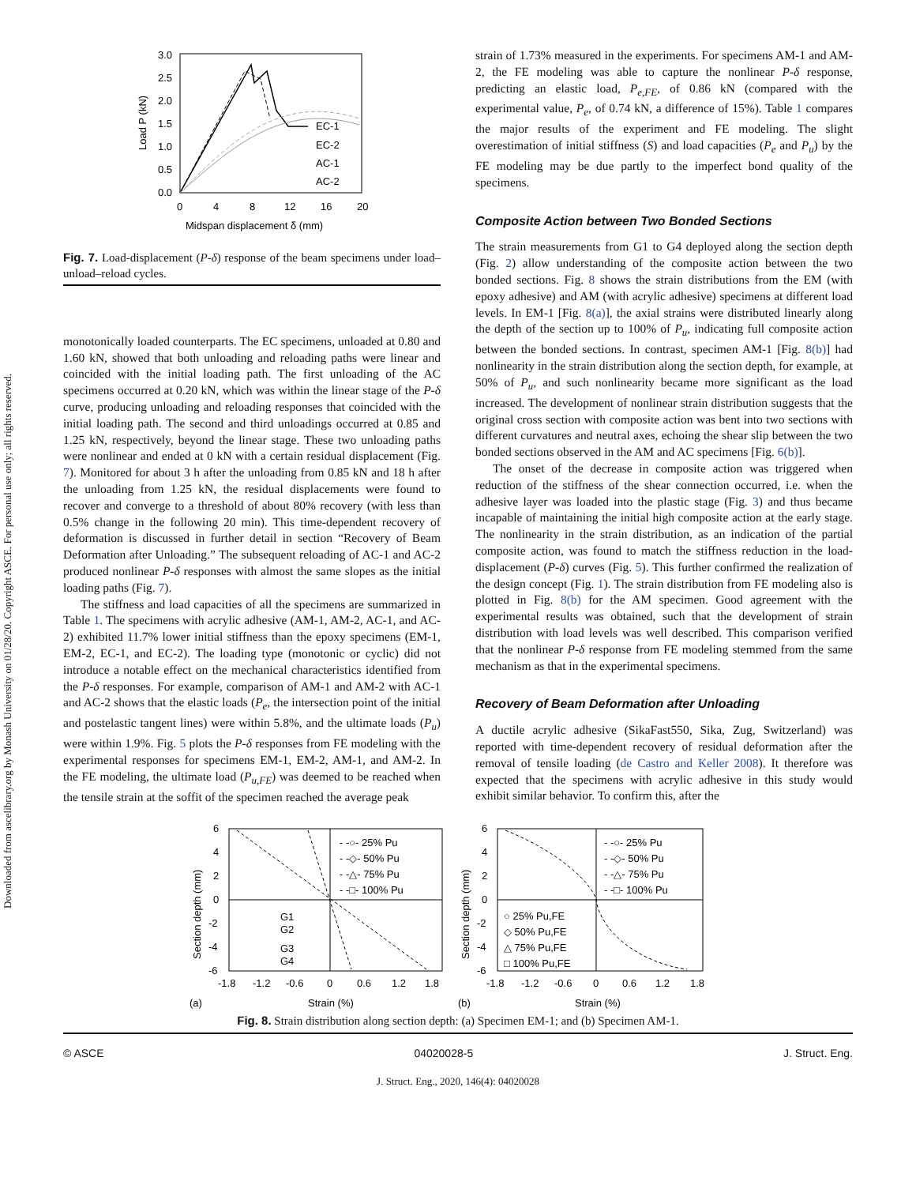Downloaded from ascelibrary.org by Monash University on 01/28/20. Copyright ASCE. For personal use only; all rights reserved.
3.0
2.5
2.0
1.5
1.0
0.5
0.0
0
4
8
12
16
20
Midspan displacement δ (mm)
Load P (kN)
EC-1
EC-2
AC-1
AC-2
Fig. 7. Load-displacement (P-δ) response of the beam specimens under load–unload–reload cycles.
monotonically loaded counterparts. The EC specimens, unloaded at 0.80 and 1.60 kN, showed that both unloading and reloading paths were linear and coincided with the initial loading path. The first unloading of the AC specimens occurred at 0.20 kN, which was within the linear stage of the P-δ curve, producing unloading and reloading responses that coincided with the initial loading path. The second and third unloadings occurred at 0.85 and 1.25 kN, respectively, beyond the linear stage. These two unloading paths were nonlinear and ended at 0 kN with a certain residual displacement (Fig. 7). Monitored for about 3 h after the unloading from 0.85 kN and 18 h after the unloading from 1.25 kN, the residual displacements were found to recover and converge to a threshold of about 80% recovery (with less than 0.5% change in the following 20 min). This time-dependent recovery of deformation is discussed in further detail in section “Recovery of Beam Deformation after Unloading.” The subsequent reloading of AC-1 and AC-2 produced nonlinear P-δ responses with almost the same slopes as the initial loading paths (Fig. 7).
The stiffness and load capacities of all the specimens are summarized in Table 1. The specimens with acrylic adhesive (AM-1, AM-2, AC-1, and AC-2) exhibited 11.7% lower initial stiffness than the epoxy specimens (EM-1, EM-2, EC-1, and EC-2). The loading type (monotonic or cyclic) did not introduce a notable effect on the mechanical characteristics identified from the P-δ responses. For example, comparison of AM-1 and AM-2 with AC-1 and AC-2 shows that the elastic loads (P<sub>e</sub>, the intersection point of the initial and postelastic tangent lines) were within 5.8%, and the ultimate loads (P<sub>u</sub>) were within 1.9%. Fig. 5 plots the P-δ responses from FE modeling with the experimental responses for specimens EM-1, EM-2, AM-1, and AM-2. In the FE modeling, the ultimate load (P<sub>u,FE</sub>) was deemed to be reached when the tensile strain at the soffit of the specimen reached the average peak
strain of 1.73% measured in the experiments. For specimens AM-1 and AM-2, the FE modeling was able to capture the nonlinear P-δ response, predicting an elastic load, P<sub>e,FE</sub>, of 0.86 kN (compared with the experimental value, P<sub>e</sub>, of 0.74 kN, a difference of 15%). Table 1 compares the major results of the experiment and FE modeling. The slight overestimation of initial stiffness (S) and load capacities (P<sub>e</sub> and P<sub>u</sub>) by the FE modeling may be due partly to the imperfect bond quality of the specimens.
Composite Action between Two Bonded Sections
The strain measurements from G1 to G4 deployed along the section depth (Fig. 2) allow understanding of the composite action between the two bonded sections. Fig. 8 shows the strain distributions from the EM (with epoxy adhesive) and AM (with acrylic adhesive) specimens at different load levels. In EM-1 [Fig. 8(a)], the axial strains were distributed linearly along the depth of the section up to 100% of P<sub>u</sub>, indicating full composite action between the bonded sections. In contrast, specimen AM-1 [Fig. 8(b)] had nonlinearity in the strain distribution along the section depth, for example, at 50% of P<sub>u</sub>, and such nonlinearity became more significant as the load increased. The development of nonlinear strain distribution suggests that the original cross section with composite action was bent into two sections with different curvatures and neutral axes, echoing the shear slip between the two bonded sections observed in the AM and AC specimens [Fig. 6(b)].
The onset of the decrease in composite action was triggered when reduction of the stiffness of the shear connection occurred, i.e. when the adhesive layer was loaded into the plastic stage (Fig. 3) and thus became incapable of maintaining the initial high composite action at the early stage. The nonlinearity in the strain distribution, as an indication of the partial composite action, was found to match the stiffness reduction in the load-displacement (P-δ) curves (Fig. 5). This further confirmed the realization of the design concept (Fig. 1). The strain distribution from FE modeling also is plotted in Fig. 8(b) for the AM specimen. Good agreement with the experimental results was obtained, such that the development of strain distribution with load levels was well described. This comparison verified that the nonlinear P-δ response from FE modeling stemmed from the same mechanism as that in the experimental specimens.
Recovery of Beam Deformation after Unloading
A ductile acrylic adhesive (SikaFast550, Sika, Zug, Switzerland) was reported with time-dependent recovery of residual deformation after the removal of tensile loading (de Castro and Keller 2008). It therefore was expected that the specimens with acrylic adhesive in this study would exhibit similar behavior. To confirm this, after the
6
4
2
0
-2
-4
-6
-1.8
-1.2
-0.6
0
0.6
1.2
1.8
Section depth (mm)
- -○- 25% Pu
- -◇- 50% Pu
- -△- 75% Pu
- -□- 100% Pu
G1
G2
G3
G4
(a)
Strain (%)
6
4
2
0
-2
-4
-6
-1.8
-1.2
-0.6
0
0.6
1.2
1.8
Section depth (mm)
- -○- 25% Pu
- -◇- 50% Pu
- -△- 75% Pu
- -□- 100% Pu
○ 25% Pu,FE
◇ 50% Pu,FE
△ 75% Pu,FE
□ 100% Pu,FE
(b)
Strain (%)
Fig. 8. Strain distribution along section depth: (a) Specimen EM-1; and (b) Specimen AM-1.
© ASCE 04020028-5 J. Struct. Eng.
J. Struct. Eng., 2020, 146(4): 04020028